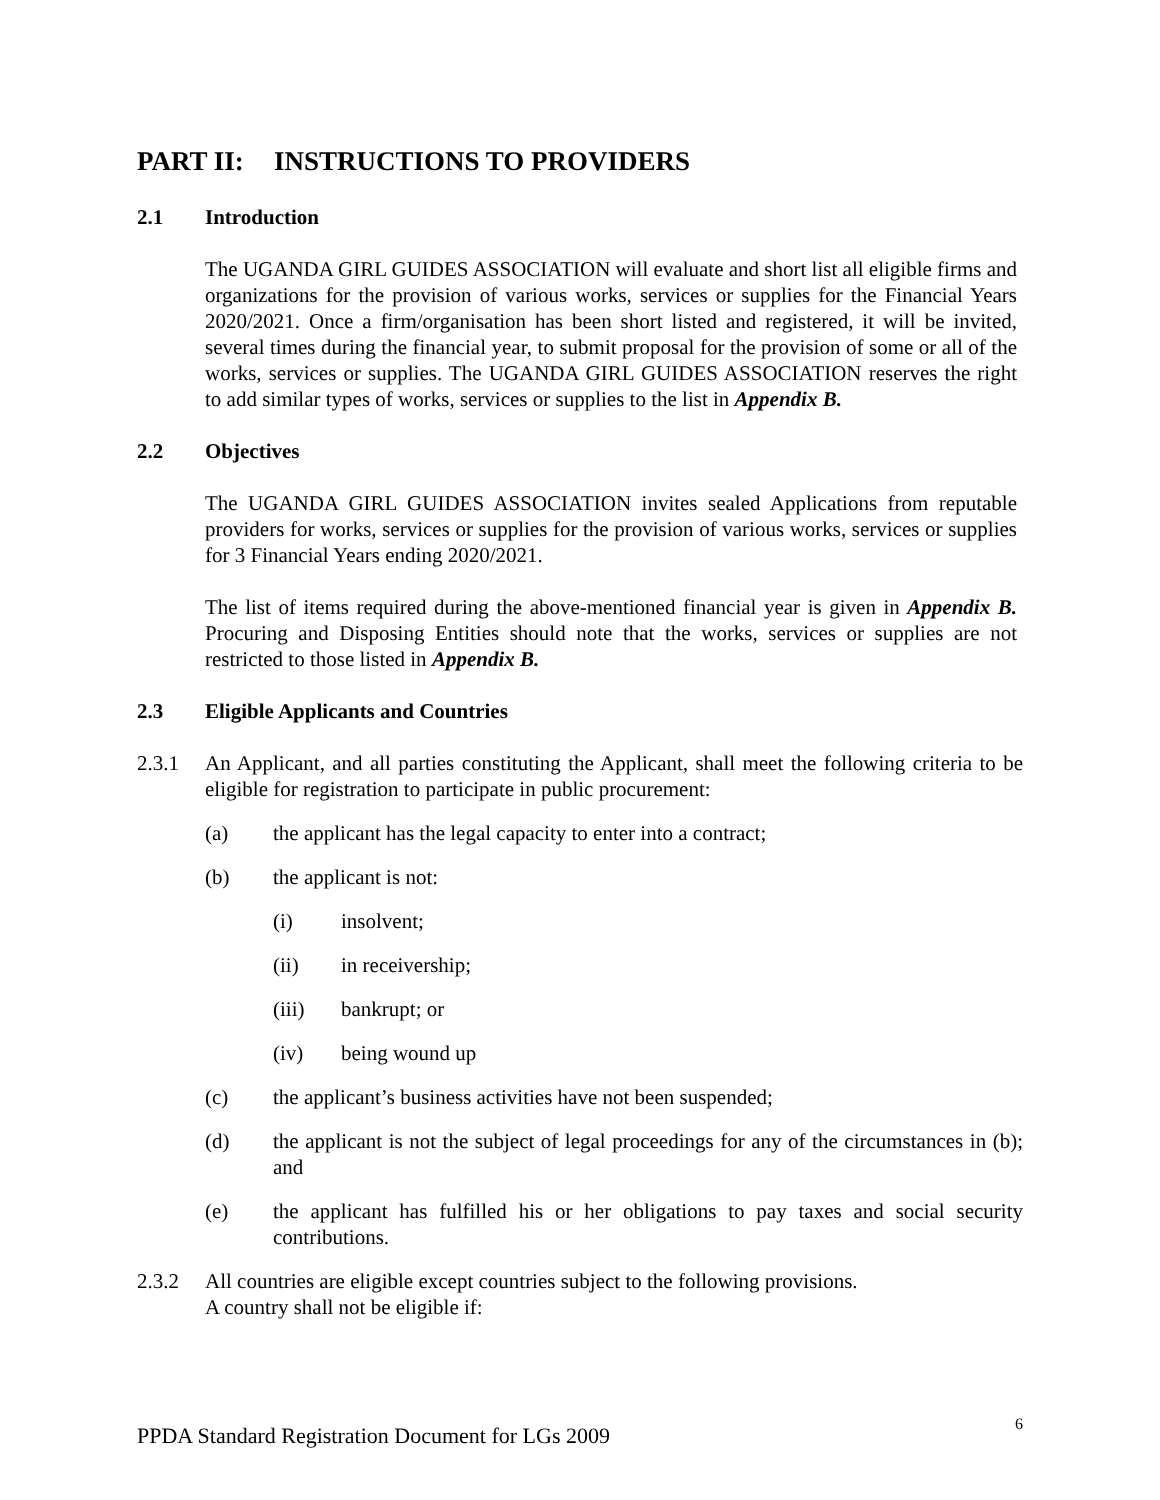PART II: INSTRUCTIONS TO PROVIDERS
2.1 Introduction
The UGANDA GIRL GUIDES ASSOCIATION will evaluate and short list all eligible firms and organizations for the provision of various works, services or supplies for the Financial Years 2020/2021. Once a firm/organisation has been short listed and registered, it will be invited, several times during the financial year, to submit proposal for the provision of some or all of the works, services or supplies. The UGANDA GIRL GUIDES ASSOCIATION reserves the right to add similar types of works, services or supplies to the list in Appendix B.
2.2 Objectives
The UGANDA GIRL GUIDES ASSOCIATION invites sealed Applications from reputable providers for works, services or supplies for the provision of various works, services or supplies for 3 Financial Years ending 2020/2021.
The list of items required during the above-mentioned financial year is given in Appendix B. Procuring and Disposing Entities should note that the works, services or supplies are not restricted to those listed in Appendix B.
2.3 Eligible Applicants and Countries
2.3.1 An Applicant, and all parties constituting the Applicant, shall meet the following criteria to be eligible for registration to participate in public procurement:
(a) the applicant has the legal capacity to enter into a contract;
(b) the applicant is not:
(i) insolvent;
(ii) in receivership;
(iii) bankrupt; or
(iv) being wound up
(c) the applicant’s business activities have not been suspended;
(d) the applicant is not the subject of legal proceedings for any of the circumstances in (b); and
(e) the applicant has fulfilled his or her obligations to pay taxes and social security contributions.
2.3.2 All countries are eligible except countries subject to the following provisions.
A country shall not be eligible if:
PPDA Standard Registration Document for LGs 2009 6